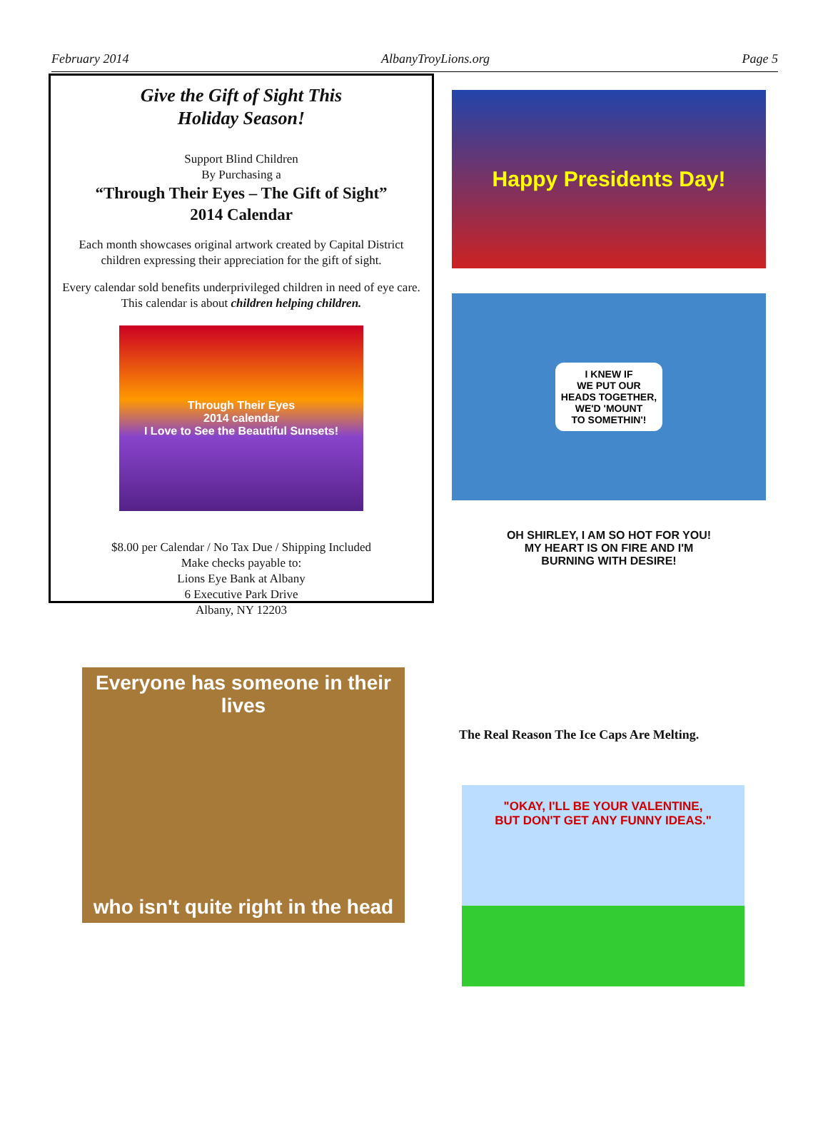February 2014 AlbanyTroyLions.org Page 5
Give the Gift of Sight This
Holiday Season!
Support Blind Children
By Purchasing a
“Through Their Eyes – The Gift of Sight”
2014 Calendar
Each month showcases original artwork created by Capital District children expressing their appreciation for the gift of sight.
Every calendar sold benefits underprivileged children in need of eye care. This calendar is about children helping children.
Through Their Eyes
2014 calendar
I Love to See the Beautiful Sunsets!
$8.00 per Calendar / No Tax Due / Shipping Included
Make checks payable to:
Lions Eye Bank at Albany
6 Executive Park Drive
Albany, NY 12203
Everyone has someone in their lives
who isn't quite right in the head
Happy Presidents Day!
I KNEW IF
WE PUT OUR
HEADS TOGETHER,
WE'D 'MOUNT
TO SOMETHIN'!
OH SHIRLEY, I AM SO HOT FOR YOU!
MY HEART IS ON FIRE AND I'M
BURNING WITH DESIRE!
The Real Reason The Ice Caps Are Melting.
"OKAY, I'LL BE YOUR VALENTINE,
BUT DON'T GET ANY FUNNY IDEAS."